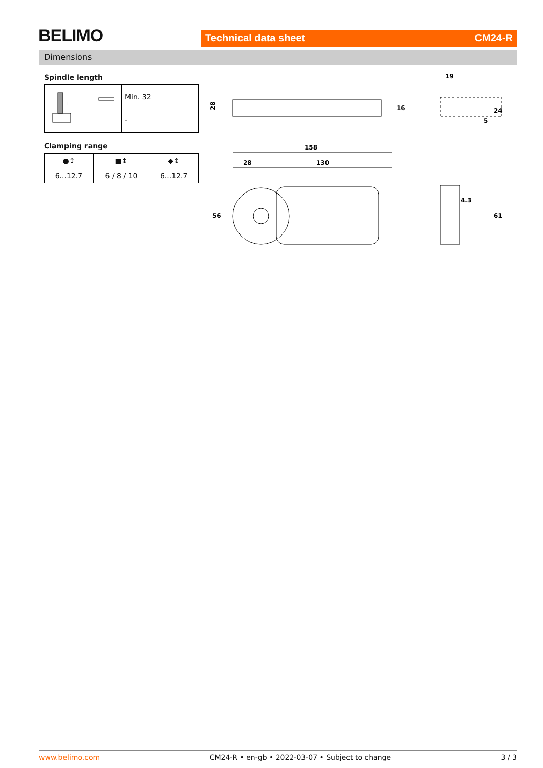BELIMO Technical data sheet CM24-R
Dimensions
Spindle length
| L | Min. 32 |
| | - |
Clamping range
| ●↕ | ■↕ | ◆↕ |
| 6...12.7 | 6 / 8 / 10 | 6...12.7 |
28
16
19
24
5
158
28
130
56
4.3
61
www.belimo.com CM24-R • en-gb • 2022-03-07 • Subject to change 3 / 3